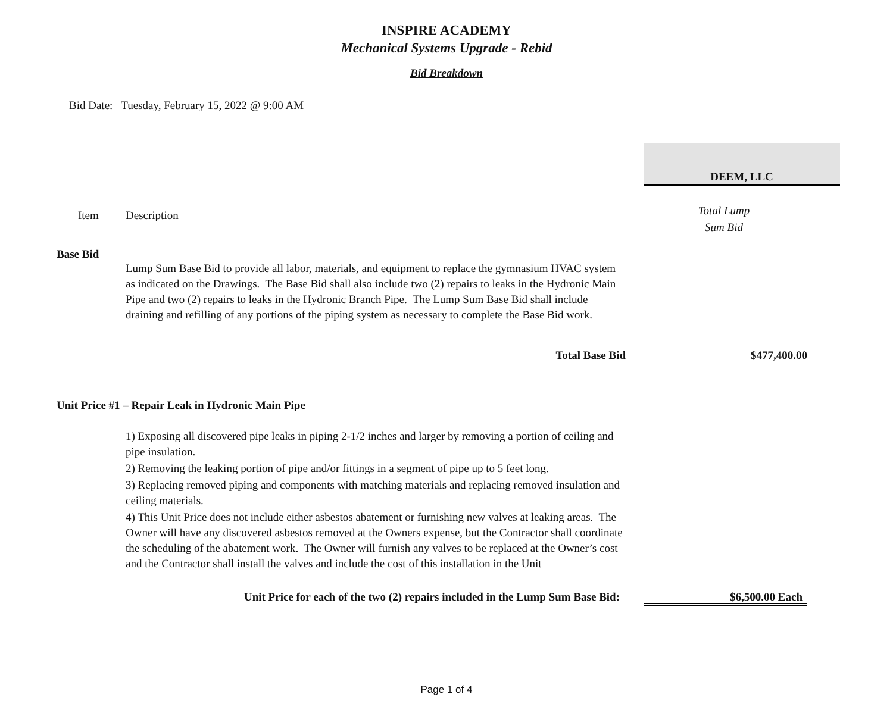INSPIRE ACADEMY
Mechanical Systems Upgrade - Rebid
Bid Breakdown
Bid Date: Tuesday, February 15, 2022 @ 9:00 AM
| | | DEEM, LLC | |
| Item | Description | Total Lump Sum Bid | |
| Base Bid | | | |
| | Lump Sum Base Bid to provide all labor, materials, and equipment to replace the gymnasium HVAC system as indicated on the Drawings. The Base Bid shall also include two (2) repairs to leaks in the Hydronic Main Pipe and two (2) repairs to leaks in the Hydronic Branch Pipe. The Lump Sum Base Bid shall include draining and refilling of any portions of the piping system as necessary to complete the Base Bid work. | | |
| | Total Base Bid | $477,400.00 | |
| Unit Price #1 – Repair Leak in Hydronic Main Pipe | | | |
| | 1) Exposing all discovered pipe leaks in piping 2-1/2 inches and larger by removing a portion of ceiling and pipe insulation. 2) Removing the leaking portion of pipe and/or fittings in a segment of pipe up to 5 feet long. 3) Replacing removed piping and components with matching materials and replacing removed insulation and ceiling materials. 4) This Unit Price does not include either asbestos abatement or furnishing new valves at leaking areas. The Owner will have any discovered asbestos removed at the Owners expense, but the Contractor shall coordinate the scheduling of the abatement work. The Owner will furnish any valves to be replaced at the Owner’s cost and the Contractor shall install the valves and include the cost of this installation in the Unit | | |
| | Unit Price for each of the two (2) repairs included in the Lump Sum Base Bid: | $6,500.00 Each | |
Page 1 of 4